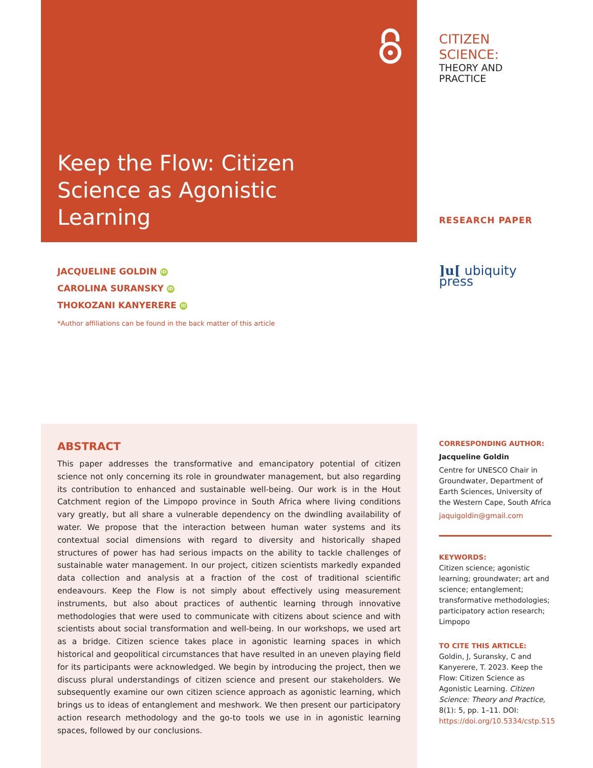Keep the Flow: Citizen Science as Agonistic Learning
JACQUELINE GOLDIN iD
CAROLINA SURANSKY iD
THOKOZANI KANYERERE iD
*Author affiliations can be found in the back matter of this article
ABSTRACT
This paper addresses the transformative and emancipatory potential of citizen science not only concerning its role in groundwater management, but also regarding its contribution to enhanced and sustainable well-being. Our work is in the Hout Catchment region of the Limpopo province in South Africa where living conditions vary greatly, but all share a vulnerable dependency on the dwindling availability of water. We propose that the interaction between human water systems and its contextual social dimensions with regard to diversity and historically shaped structures of power has had serious impacts on the ability to tackle challenges of sustainable water management. In our project, citizen scientists markedly expanded data collection and analysis at a fraction of the cost of traditional scientific endeavours. Keep the Flow is not simply about effectively using measurement instruments, but also about practices of authentic learning through innovative methodologies that were used to communicate with citizens about science and with scientists about social transformation and well-being. In our workshops, we used art as a bridge. Citizen science takes place in agonistic learning spaces in which historical and geopolitical circumstances that have resulted in an uneven playing field for its participants were acknowledged. We begin by introducing the project, then we discuss plural understandings of citizen science and present our stakeholders. We subsequently examine our own citizen science approach as agonistic learning, which brings us to ideas of entanglement and meshwork. We then present our participatory action research methodology and the go-to tools we use in in agonistic learning spaces, followed by our conclusions.
CITIZEN SCIENCE:
THEORY AND PRACTICE
RESEARCH PAPER
]u[ ubiquity press
CORRESPONDING AUTHOR:
Jacqueline Goldin
Centre for UNESCO Chair in Groundwater, Department of Earth Sciences, University of the Western Cape, South Africa
jaquigoldin@gmail.com
KEYWORDS:
Citizen science; agonistic learning; groundwater; art and science; entanglement; transformative methodologies; participatory action research; Limpopo
TO CITE THIS ARTICLE:
Goldin, J, Suransky, C and Kanyerere, T. 2023. Keep the Flow: Citizen Science as Agonistic Learning. Citizen Science: Theory and Practice, 8(1): 5, pp. 1–11. DOI: https://doi.org/10.5334/cstp.515